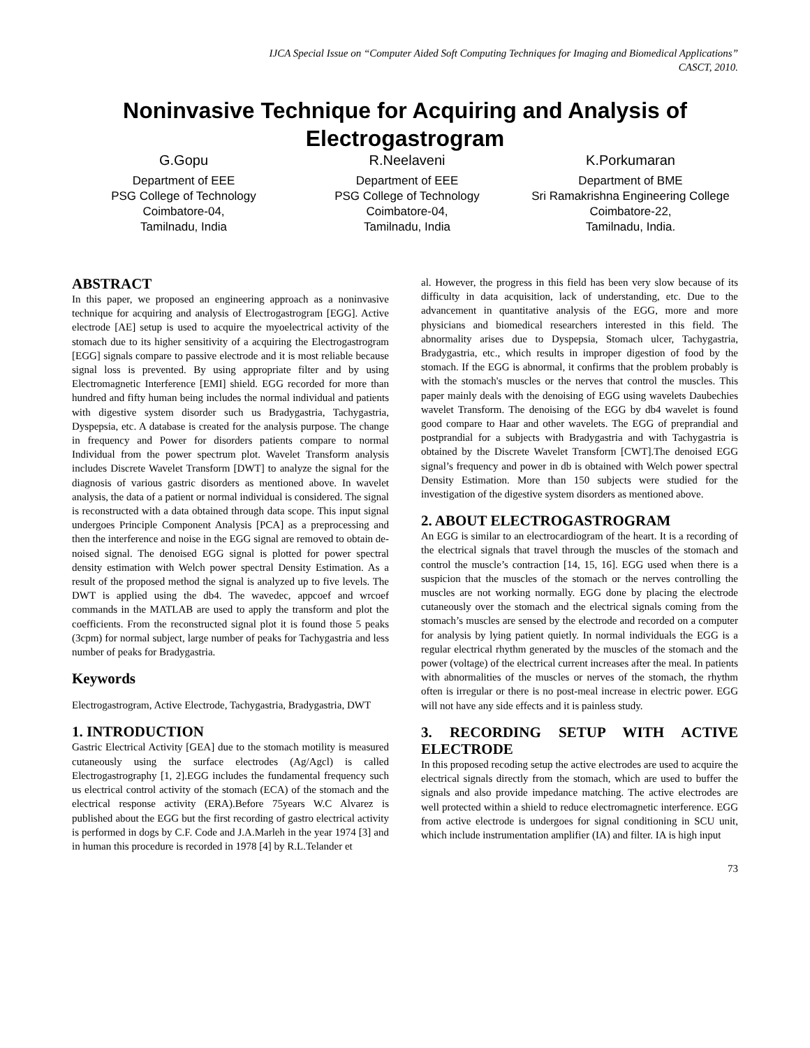IJCA Special Issue on “Computer Aided Soft Computing Techniques for Imaging and Biomedical Applications”
CASCT, 2010.
Noninvasive Technique for Acquiring and Analysis of Electrogastrogram
G.Gopu
Department of EEE
PSG College of Technology
Coimbatore-04,
Tamilnadu, India
R.Neelaveni
Department of EEE
PSG College of Technology
Coimbatore-04,
Tamilnadu, India
K.Porkumaran
Department of BME
Sri Ramakrishna Engineering College
Coimbatore-22,
Tamilnadu, India.
ABSTRACT
In this paper, we proposed an engineering approach as a noninvasive technique for acquiring and analysis of Electrogastrogram [EGG]. Active electrode [AE] setup is used to acquire the myoelectrical activity of the stomach due to its higher sensitivity of a acquiring the Electrogastrogram [EGG] signals compare to passive electrode and it is most reliable because signal loss is prevented. By using appropriate filter and by using Electromagnetic Interference [EMI] shield. EGG recorded for more than hundred and fifty human being includes the normal individual and patients with digestive system disorder such us Bradygastria, Tachygastria, Dyspepsia, etc. A database is created for the analysis purpose. The change in frequency and Power for disorders patients compare to normal Individual from the power spectrum plot. Wavelet Transform analysis includes Discrete Wavelet Transform [DWT] to analyze the signal for the diagnosis of various gastric disorders as mentioned above. In wavelet analysis, the data of a patient or normal individual is considered. The signal is reconstructed with a data obtained through data scope. This input signal undergoes Principle Component Analysis [PCA] as a preprocessing and then the interference and noise in the EGG signal are removed to obtain de-noised signal. The denoised EGG signal is plotted for power spectral density estimation with Welch power spectral Density Estimation. As a result of the proposed method the signal is analyzed up to five levels. The DWT is applied using the db4. The wavedec, appcoef and wrcoef commands in the MATLAB are used to apply the transform and plot the coefficients. From the reconstructed signal plot it is found those 5 peaks (3cpm) for normal subject, large number of peaks for Tachygastria and less number of peaks for Bradygastria.
Keywords
Electrogastrogram, Active Electrode, Tachygastria, Bradygastria, DWT
1. INTRODUCTION
Gastric Electrical Activity [GEA] due to the stomach motility is measured cutaneously using the surface electrodes (Ag/Agcl) is called Electrogastrography [1, 2].EGG includes the fundamental frequency such us electrical control activity of the stomach (ECA) of the stomach and the electrical response activity (ERA).Before 75years W.C Alvarez is published about the EGG but the first recording of gastro electrical activity is performed in dogs by C.F. Code and J.A.Marleh in the year 1974 [3] and in human this procedure is recorded in 1978 [4] by R.L.Telander et
al. However, the progress in this field has been very slow because of its difficulty in data acquisition, lack of understanding, etc. Due to the advancement in quantitative analysis of the EGG, more and more physicians and biomedical researchers interested in this field. The abnormality arises due to Dyspepsia, Stomach ulcer, Tachygastria, Bradygastria, etc., which results in improper digestion of food by the stomach. If the EGG is abnormal, it confirms that the problem probably is with the stomach's muscles or the nerves that control the muscles. This paper mainly deals with the denoising of EGG using wavelets Daubechies wavelet Transform. The denoising of the EGG by db4 wavelet is found good compare to Haar and other wavelets. The EGG of preprandial and postprandial for a subjects with Bradygastria and with Tachygastria is obtained by the Discrete Wavelet Transform [CWT].The denoised EGG signal’s frequency and power in db is obtained with Welch power spectral Density Estimation. More than 150 subjects were studied for the investigation of the digestive system disorders as mentioned above.
2. ABOUT ELECTROGASTROGRAM
An EGG is similar to an electrocardiogram of the heart. It is a recording of the electrical signals that travel through the muscles of the stomach and control the muscle’s contraction [14, 15, 16]. EGG used when there is a suspicion that the muscles of the stomach or the nerves controlling the muscles are not working normally. EGG done by placing the electrode cutaneously over the stomach and the electrical signals coming from the stomach’s muscles are sensed by the electrode and recorded on a computer for analysis by lying patient quietly. In normal individuals the EGG is a regular electrical rhythm generated by the muscles of the stomach and the power (voltage) of the electrical current increases after the meal. In patients with abnormalities of the muscles or nerves of the stomach, the rhythm often is irregular or there is no post-meal increase in electric power. EGG will not have any side effects and it is painless study.
3. RECORDING SETUP WITH ACTIVE ELECTRODE
In this proposed recoding setup the active electrodes are used to acquire the electrical signals directly from the stomach, which are used to buffer the signals and also provide impedance matching. The active electrodes are well protected within a shield to reduce electromagnetic interference. EGG from active electrode is undergoes for signal conditioning in SCU unit, which include instrumentation amplifier (IA) and filter. IA is high input
73